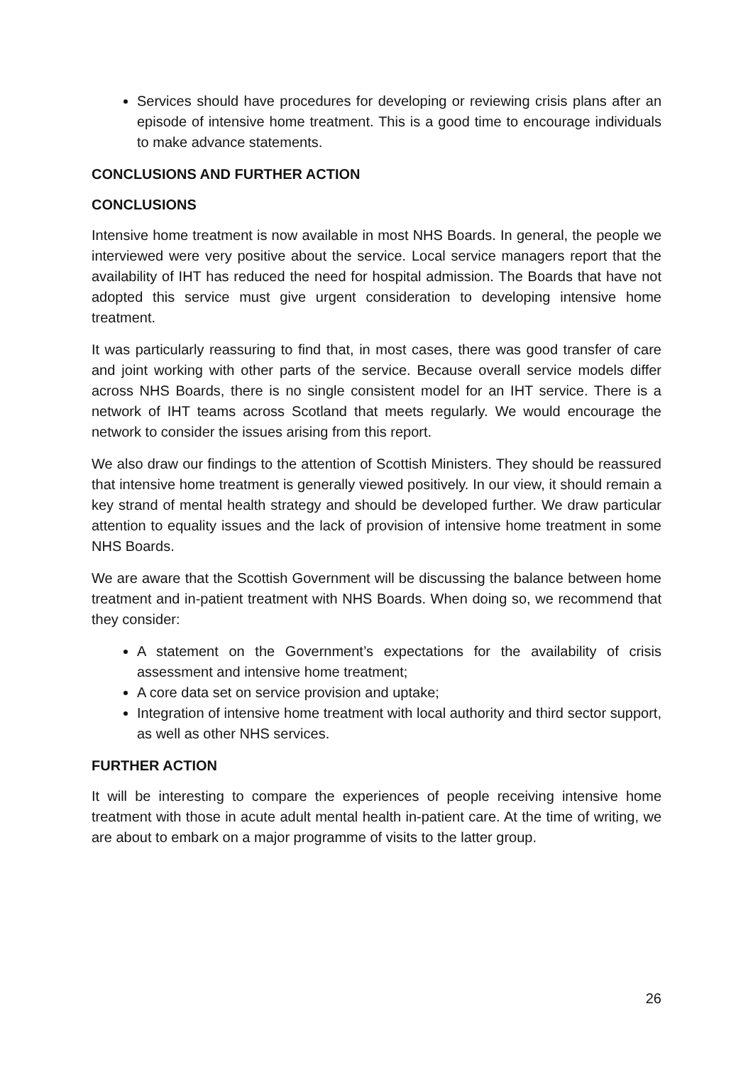Services should have procedures for developing or reviewing crisis plans after an episode of intensive home treatment. This is a good time to encourage individuals to make advance statements.
CONCLUSIONS AND FURTHER ACTION
CONCLUSIONS
Intensive home treatment is now available in most NHS Boards. In general, the people we interviewed were very positive about the service. Local service managers report that the availability of IHT has reduced the need for hospital admission. The Boards that have not adopted this service must give urgent consideration to developing intensive home treatment.
It was particularly reassuring to find that, in most cases, there was good transfer of care and joint working with other parts of the service. Because overall service models differ across NHS Boards, there is no single consistent model for an IHT service. There is a network of IHT teams across Scotland that meets regularly. We would encourage the network to consider the issues arising from this report.
We also draw our findings to the attention of Scottish Ministers. They should be reassured that intensive home treatment is generally viewed positively. In our view, it should remain a key strand of mental health strategy and should be developed further. We draw particular attention to equality issues and the lack of provision of intensive home treatment in some NHS Boards.
We are aware that the Scottish Government will be discussing the balance between home treatment and in-patient treatment with NHS Boards. When doing so, we recommend that they consider:
A statement on the Government’s expectations for the availability of crisis assessment and intensive home treatment;
A core data set on service provision and uptake;
Integration of intensive home treatment with local authority and third sector support, as well as other NHS services.
FURTHER ACTION
It will be interesting to compare the experiences of people receiving intensive home treatment with those in acute adult mental health in-patient care. At the time of writing, we are about to embark on a major programme of visits to the latter group.
26